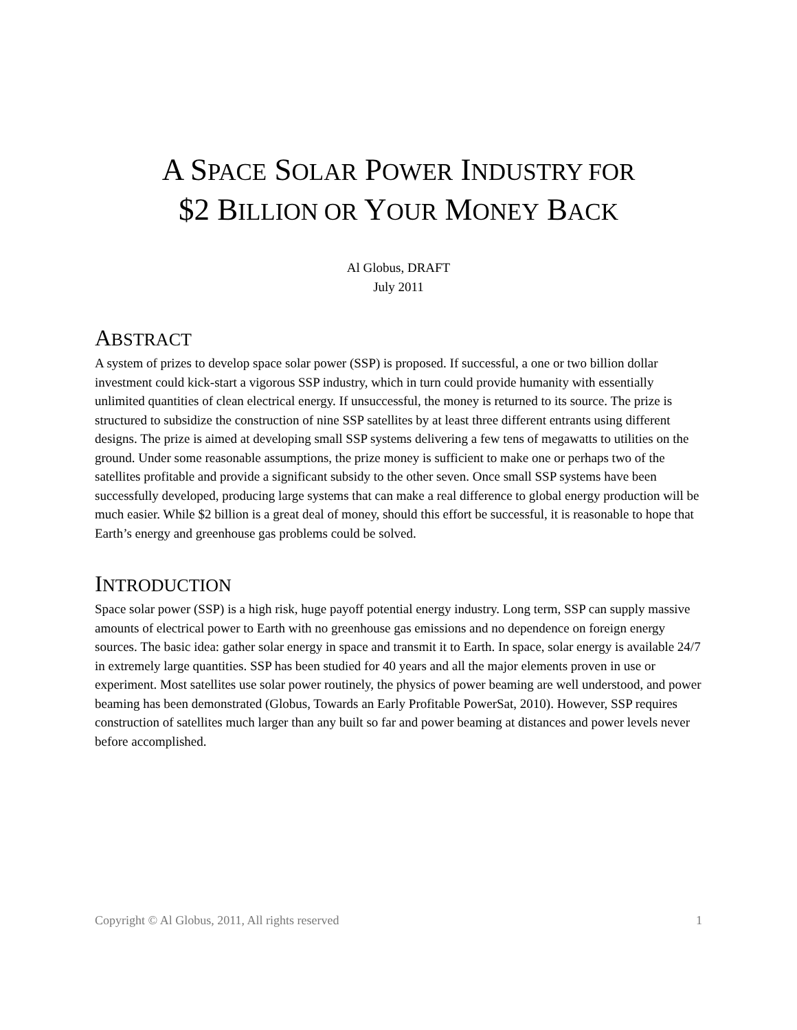A SPACE SOLAR POWER INDUSTRY FOR
$2 BILLION OR YOUR MONEY BACK
Al Globus, DRAFT
July 2011
ABSTRACT
A system of prizes to develop space solar power (SSP) is proposed. If successful, a one or two billion dollar investment could kick-start a vigorous SSP industry, which in turn could provide humanity with essentially unlimited quantities of clean electrical energy. If unsuccessful, the money is returned to its source. The prize is structured to subsidize the construction of nine SSP satellites by at least three different entrants using different designs. The prize is aimed at developing small SSP systems delivering a few tens of megawatts to utilities on the ground. Under some reasonable assumptions, the prize money is sufficient to make one or perhaps two of the satellites profitable and provide a significant subsidy to the other seven. Once small SSP systems have been successfully developed, producing large systems that can make a real difference to global energy production will be much easier. While $2 billion is a great deal of money, should this effort be successful, it is reasonable to hope that Earth’s energy and greenhouse gas problems could be solved.
INTRODUCTION
Space solar power (SSP) is a high risk, huge payoff potential energy industry. Long term, SSP can supply massive amounts of electrical power to Earth with no greenhouse gas emissions and no dependence on foreign energy sources. The basic idea: gather solar energy in space and transmit it to Earth. In space, solar energy is available 24/7 in extremely large quantities. SSP has been studied for 40 years and all the major elements proven in use or experiment. Most satellites use solar power routinely, the physics of power beaming are well understood, and power beaming has been demonstrated (Globus, Towards an Early Profitable PowerSat, 2010). However, SSP requires construction of satellites much larger than any built so far and power beaming at distances and power levels never before accomplished.
Copyright © Al Globus, 2011, All rights reserved 1